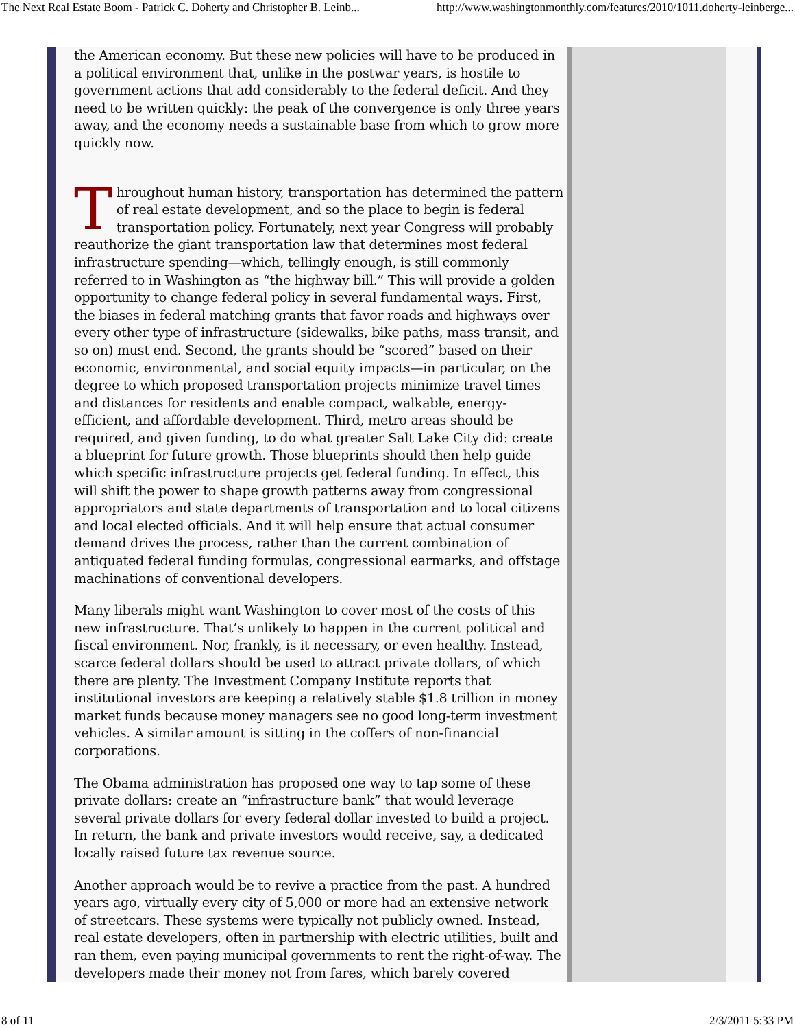The Next Real Estate Boom - Patrick C. Doherty and Christopher B. Leinb... http://www.washingtonmonthly.com/features/2010/1011.doherty-leinberge...
the American economy. But these new policies will have to be produced in a political environment that, unlike in the postwar years, is hostile to government actions that add considerably to the federal deficit. And they need to be written quickly: the peak of the convergence is only three years away, and the economy needs a sustainable base from which to grow more quickly now.
Throughout human history, transportation has determined the pattern of real estate development, and so the place to begin is federal transportation policy. Fortunately, next year Congress will probably reauthorize the giant transportation law that determines most federal infrastructure spending—which, tellingly enough, is still commonly referred to in Washington as “the highway bill.” This will provide a golden opportunity to change federal policy in several fundamental ways. First, the biases in federal matching grants that favor roads and highways over every other type of infrastructure (sidewalks, bike paths, mass transit, and so on) must end. Second, the grants should be “scored” based on their economic, environmental, and social equity impacts—in particular, on the degree to which proposed transportation projects minimize travel times and distances for residents and enable compact, walkable, energy-efficient, and affordable development. Third, metro areas should be required, and given funding, to do what greater Salt Lake City did: create a blueprint for future growth. Those blueprints should then help guide which specific infrastructure projects get federal funding. In effect, this will shift the power to shape growth patterns away from congressional appropriators and state departments of transportation and to local citizens and local elected officials. And it will help ensure that actual consumer demand drives the process, rather than the current combination of antiquated federal funding formulas, congressional earmarks, and offstage machinations of conventional developers.
Many liberals might want Washington to cover most of the costs of this new infrastructure. That’s unlikely to happen in the current political and fiscal environment. Nor, frankly, is it necessary, or even healthy. Instead, scarce federal dollars should be used to attract private dollars, of which there are plenty. The Investment Company Institute reports that institutional investors are keeping a relatively stable $1.8 trillion in money market funds because money managers see no good long-term investment vehicles. A similar amount is sitting in the coffers of non-financial corporations.
The Obama administration has proposed one way to tap some of these private dollars: create an “infrastructure bank” that would leverage several private dollars for every federal dollar invested to build a project. In return, the bank and private investors would receive, say, a dedicated locally raised future tax revenue source.
Another approach would be to revive a practice from the past. A hundred years ago, virtually every city of 5,000 or more had an extensive network of streetcars. These systems were typically not publicly owned. Instead, real estate developers, often in partnership with electric utilities, built and ran them, even paying municipal governments to rent the right-of-way. The developers made their money not from fares, which barely covered
8 of 11 2/3/2011 5:33 PM